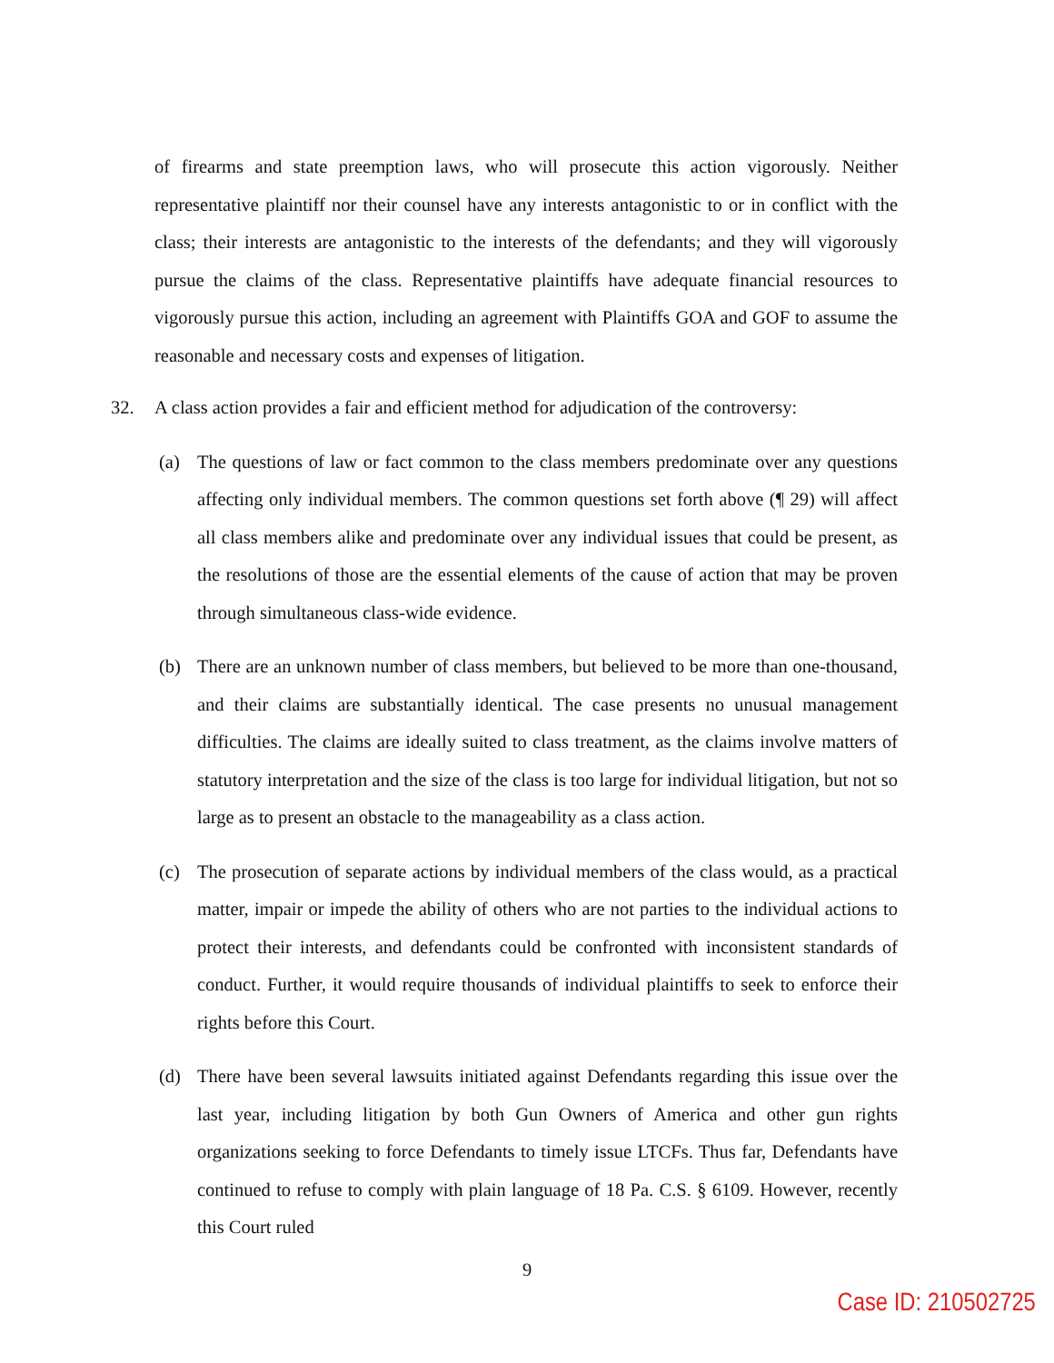of firearms and state preemption laws, who will prosecute this action vigorously. Neither representative plaintiff nor their counsel have any interests antagonistic to or in conflict with the class; their interests are antagonistic to the interests of the defendants; and they will vigorously pursue the claims of the class. Representative plaintiffs have adequate financial resources to vigorously pursue this action, including an agreement with Plaintiffs GOA and GOF to assume the reasonable and necessary costs and expenses of litigation.
32. A class action provides a fair and efficient method for adjudication of the controversy:
(a) The questions of law or fact common to the class members predominate over any questions affecting only individual members. The common questions set forth above (¶ 29) will affect all class members alike and predominate over any individual issues that could be present, as the resolutions of those are the essential elements of the cause of action that may be proven through simultaneous class-wide evidence.
(b) There are an unknown number of class members, but believed to be more than one-thousand, and their claims are substantially identical. The case presents no unusual management difficulties. The claims are ideally suited to class treatment, as the claims involve matters of statutory interpretation and the size of the class is too large for individual litigation, but not so large as to present an obstacle to the manageability as a class action.
(c) The prosecution of separate actions by individual members of the class would, as a practical matter, impair or impede the ability of others who are not parties to the individual actions to protect their interests, and defendants could be confronted with inconsistent standards of conduct. Further, it would require thousands of individual plaintiffs to seek to enforce their rights before this Court.
(d) There have been several lawsuits initiated against Defendants regarding this issue over the last year, including litigation by both Gun Owners of America and other gun rights organizations seeking to force Defendants to timely issue LTCFs. Thus far, Defendants have continued to refuse to comply with plain language of 18 Pa. C.S. § 6109. However, recently this Court ruled
9
Case ID: 210502725